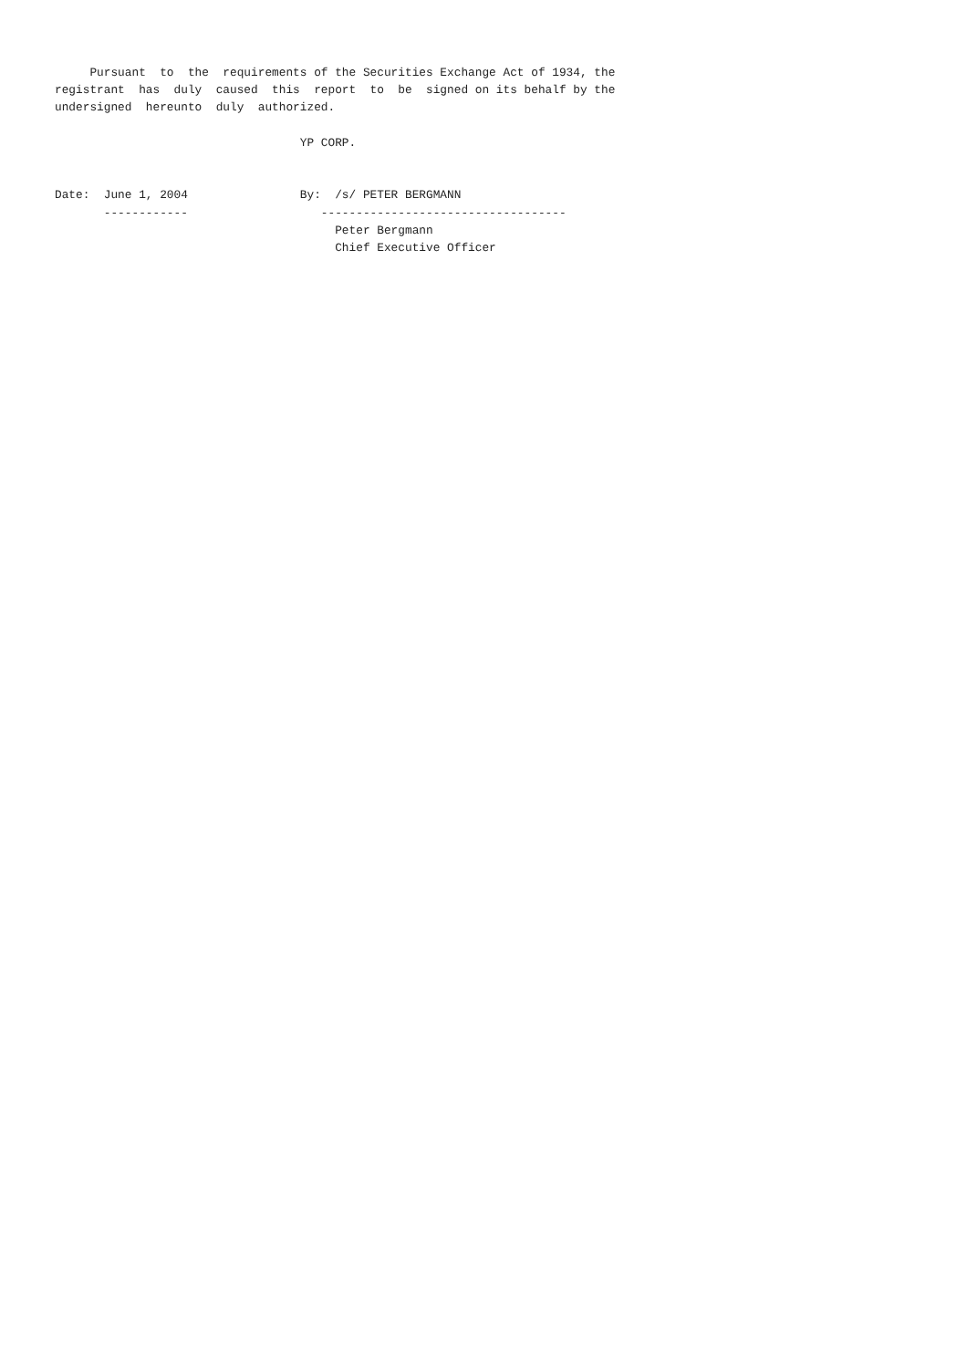Pursuant  to  the  requirements of the Securities Exchange Act of 1934, the
registrant  has  duly  caused  this  report  to  be  signed on its behalf by the
undersigned  hereunto  duly  authorized.

                                   YP CORP.


Date:  June 1, 2004                By:  /s/ PETER BERGMANN
       ------------                   -----------------------------------
                                        Peter Bergmann
                                        Chief Executive Officer